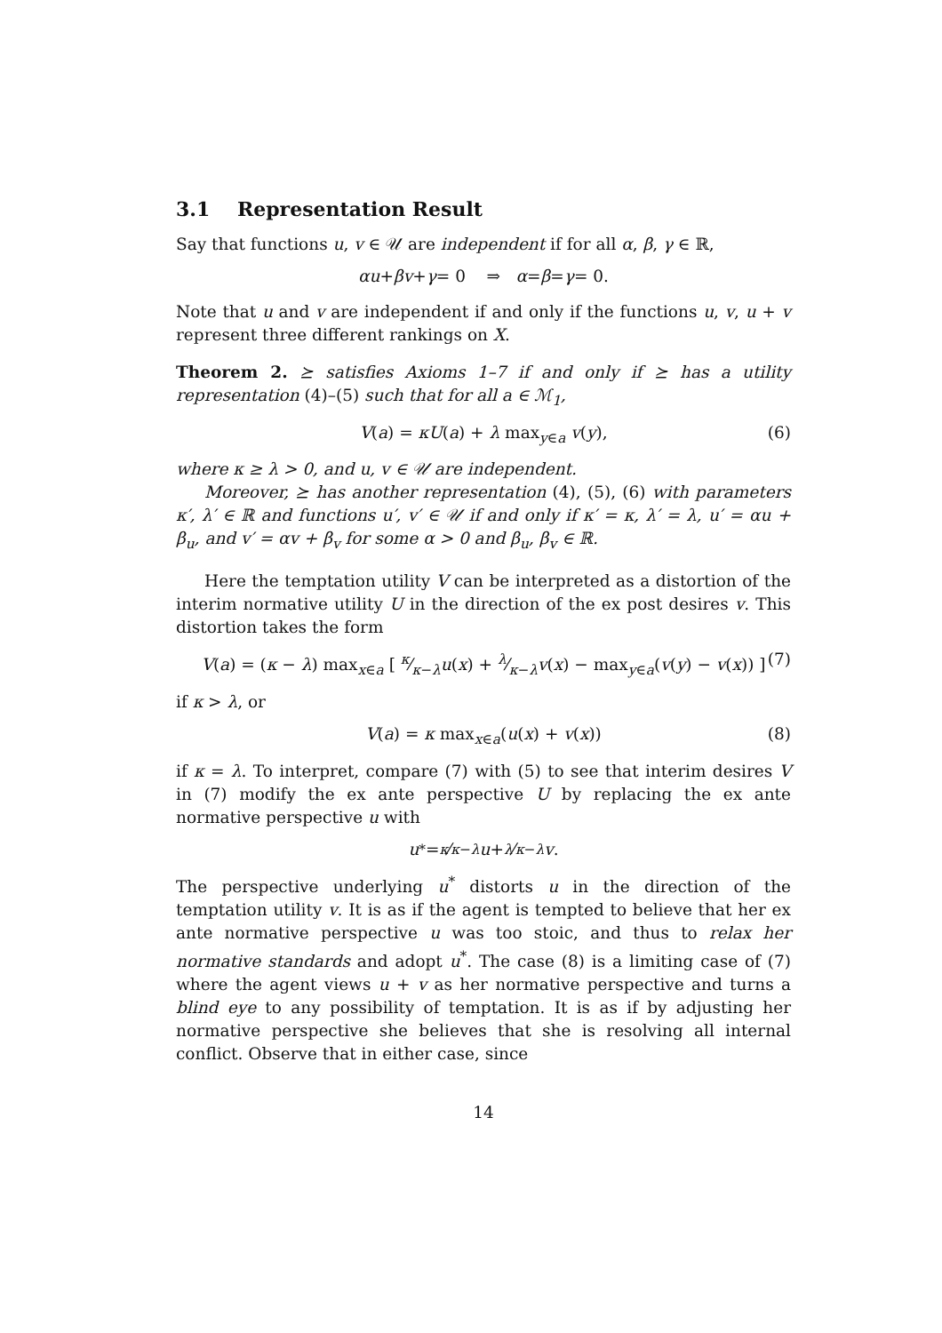3.1 Representation Result
Say that functions u, v ∈ 𝒰 are independent if for all α, β, γ ∈ ℝ,
αu + βv + γ = 0 ⇒ α = β = γ = 0.
Note that u and v are independent if and only if the functions u, v, u + v represent three different rankings on X.
Theorem 2. ⪰ satisfies Axioms 1–7 if and only if ⪰ has a utility representation (4)–(5) such that for all a ∈ ℳ<sub>1</sub>,
V(a) = κU(a) + λ max<sub>y∈a</sub> v(y), (6)
where κ ≥ λ > 0, and u, v ∈ 𝒰 are independent.
Moreover, ⪰ has another representation (4), (5), (6) with parameters κ′, λ′ ∈ ℝ and functions u′, v′ ∈ 𝒰 if and only if κ′ = κ, λ′ = λ, u′ = αu + β<sub>u</sub>, and v′ = αv + β<sub>v</sub> for some α > 0 and β<sub>u</sub>, β<sub>v</sub> ∈ ℝ.
Here the temptation utility V can be interpreted as a distortion of the interim normative utility U in the direction of the ex post desires v. This distortion takes the form
V(a) = (κ − λ) max<sub>x∈a</sub> [ κ⁄κ−λu(x) + λ⁄κ−λv(x) − max<sub>y∈a</sub>(v(y) − v(x)) ] (7)
if κ > λ, or
V(a) = κ max<sub>x∈a</sub>(u(x) + v(x)) (8)
if κ = λ. To interpret, compare (7) with (5) to see that interim desires V in (7) modify the ex ante perspective U by replacing the ex ante normative perspective u with
u<sup>*</sup> = <sup>κ</sup> ⁄<sub>κ−λ</sub> u + <sup>λ</sup> ⁄<sub>κ−λ</sub> v.
The perspective underlying u<sup>*</sup> distorts u in the direction of the temptation utility v. It is as if the agent is tempted to believe that her ex ante normative perspective u was too stoic, and thus to relax her normative standards and adopt u<sup>*</sup>. The case (8) is a limiting case of (7) where the agent views u + v as her normative perspective and turns a blind eye to any possibility of temptation. It is as if by adjusting her normative perspective she believes that she is resolving all internal conflict. Observe that in either case, since
14